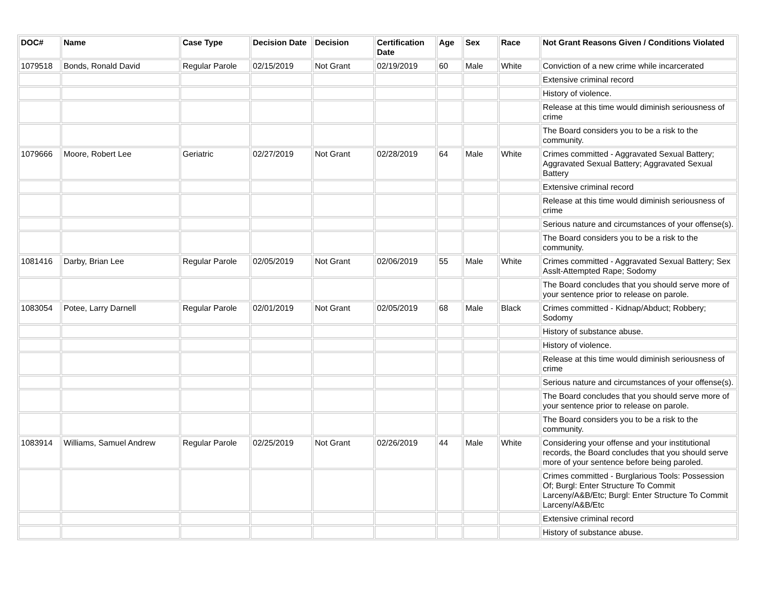| DOC# | Name | Case Type | Decision Date | Decision | Certification Date | Age | Sex | Race | Not Grant Reasons Given / Conditions Violated |
| --- | --- | --- | --- | --- | --- | --- | --- | --- | --- |
| 1079518 | Bonds, Ronald David | Regular Parole | 02/15/2019 | Not Grant | 02/19/2019 | 60 | Male | White | Conviction of a new crime while incarcerated |
| | | | | | | | | | Extensive criminal record |
| | | | | | | | | | History of violence. |
| | | | | | | | | | Release at this time would diminish seriousness of crime |
| | | | | | | | | | The Board considers you to be a risk to the community. |
| 1079666 | Moore, Robert Lee | Geriatric | 02/27/2019 | Not Grant | 02/28/2019 | 64 | Male | White | Crimes committed - Aggravated Sexual Battery; Aggravated Sexual Battery; Aggravated Sexual Battery |
| | | | | | | | | | Extensive criminal record |
| | | | | | | | | | Release at this time would diminish seriousness of crime |
| | | | | | | | | | Serious nature and circumstances of your offense(s). |
| | | | | | | | | | The Board considers you to be a risk to the community. |
| 1081416 | Darby, Brian Lee | Regular Parole | 02/05/2019 | Not Grant | 02/06/2019 | 55 | Male | White | Crimes committed - Aggravated Sexual Battery; Sex Asslt-Attempted Rape; Sodomy |
| | | | | | | | | | The Board concludes that you should serve more of your sentence prior to release on parole. |
| 1083054 | Potee, Larry Darnell | Regular Parole | 02/01/2019 | Not Grant | 02/05/2019 | 68 | Male | Black | Crimes committed - Kidnap/Abduct; Robbery; Sodomy |
| | | | | | | | | | History of substance abuse. |
| | | | | | | | | | History of violence. |
| | | | | | | | | | Release at this time would diminish seriousness of crime |
| | | | | | | | | | Serious nature and circumstances of your offense(s). |
| | | | | | | | | | The Board concludes that you should serve more of your sentence prior to release on parole. |
| | | | | | | | | | The Board considers you to be a risk to the community. |
| 1083914 | Williams, Samuel Andrew | Regular Parole | 02/25/2019 | Not Grant | 02/26/2019 | 44 | Male | White | Considering your offense and your institutional records, the Board concludes that you should serve more of your sentence before being paroled. |
| | | | | | | | | | Crimes committed - Burglarious Tools: Possession Of; Burgl: Enter Structure To Commit Larceny/A&B/Etc; Burgl: Enter Structure To Commit Larceny/A&B/Etc |
| | | | | | | | | | Extensive criminal record |
| | | | | | | | | | History of substance abuse. |